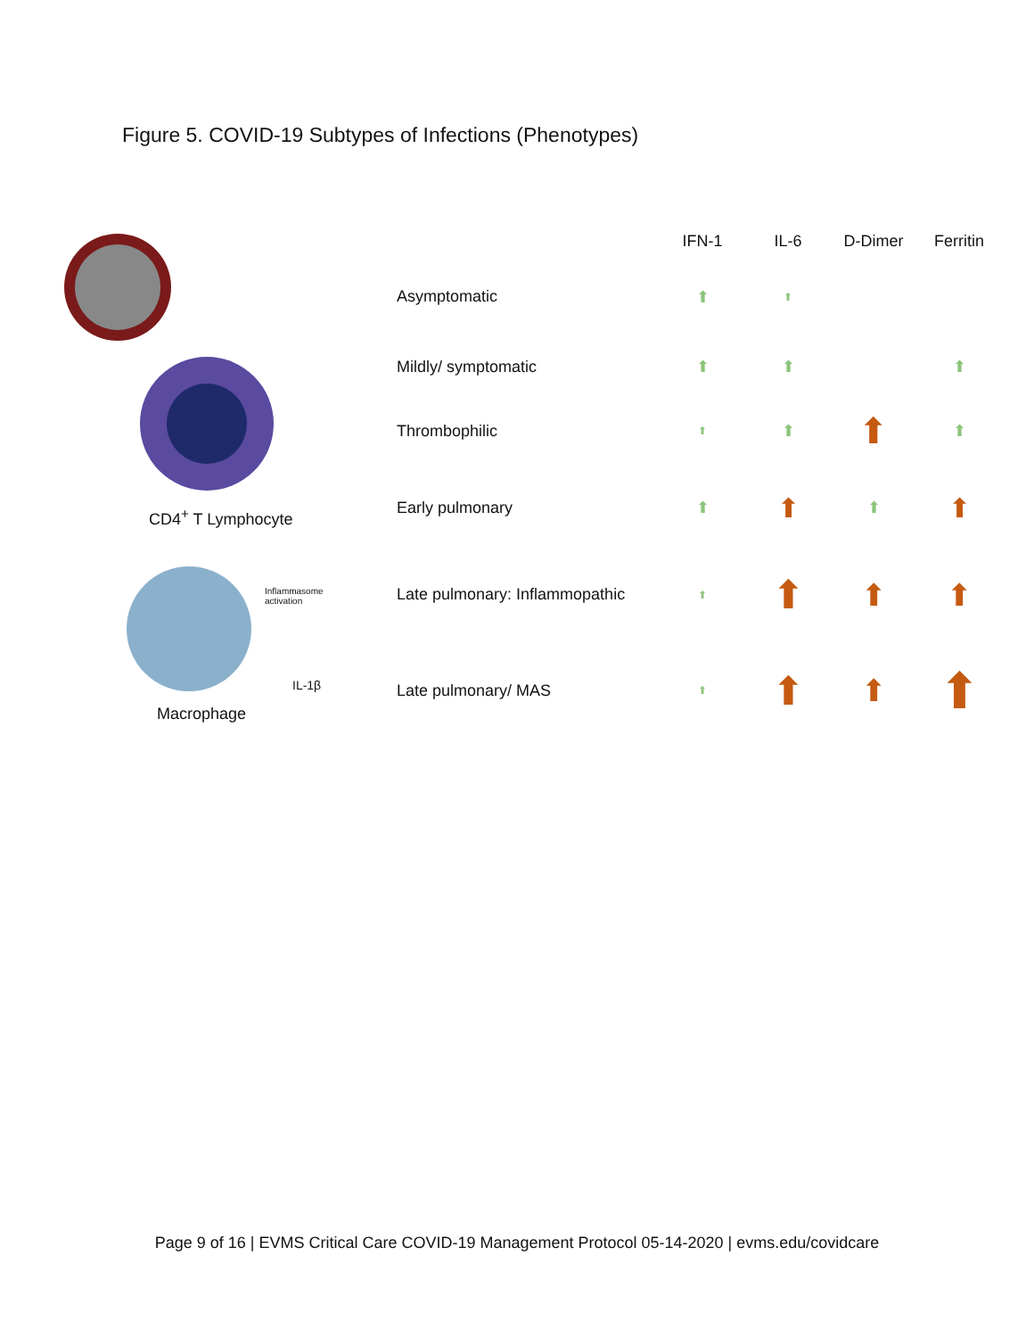Figure 5. COVID-19 Subtypes of Infections (Phenotypes)
CD4<sup>+</sup> T Lymphocyte
Inflammasome activation
IL-1β
Macrophage
| | IFN-1 | IL-6 | D-Dimer | Ferritin |
| --- | --- | --- | --- | --- |
| Asymptomatic | ⬆ | ⬆ | | |
| Mildly/ symptomatic | ⬆ | ⬆ | | ⬆ |
| Thrombophilic | ⬆ | ⬆ | ⬆ | ⬆ |
| Early pulmonary | ⬆ | ⬆ | ⬆ | ⬆ |
| Late pulmonary: Inflammopathic | ⬆ | ⬆ | ⬆ | ⬆ |
| Late pulmonary/ MAS | ⬆ | ⬆ | ⬆ | ⬆ |
Page 9 of 16 | EVMS Critical Care COVID-19 Management Protocol 05-14-2020 | evms.edu/covidcare